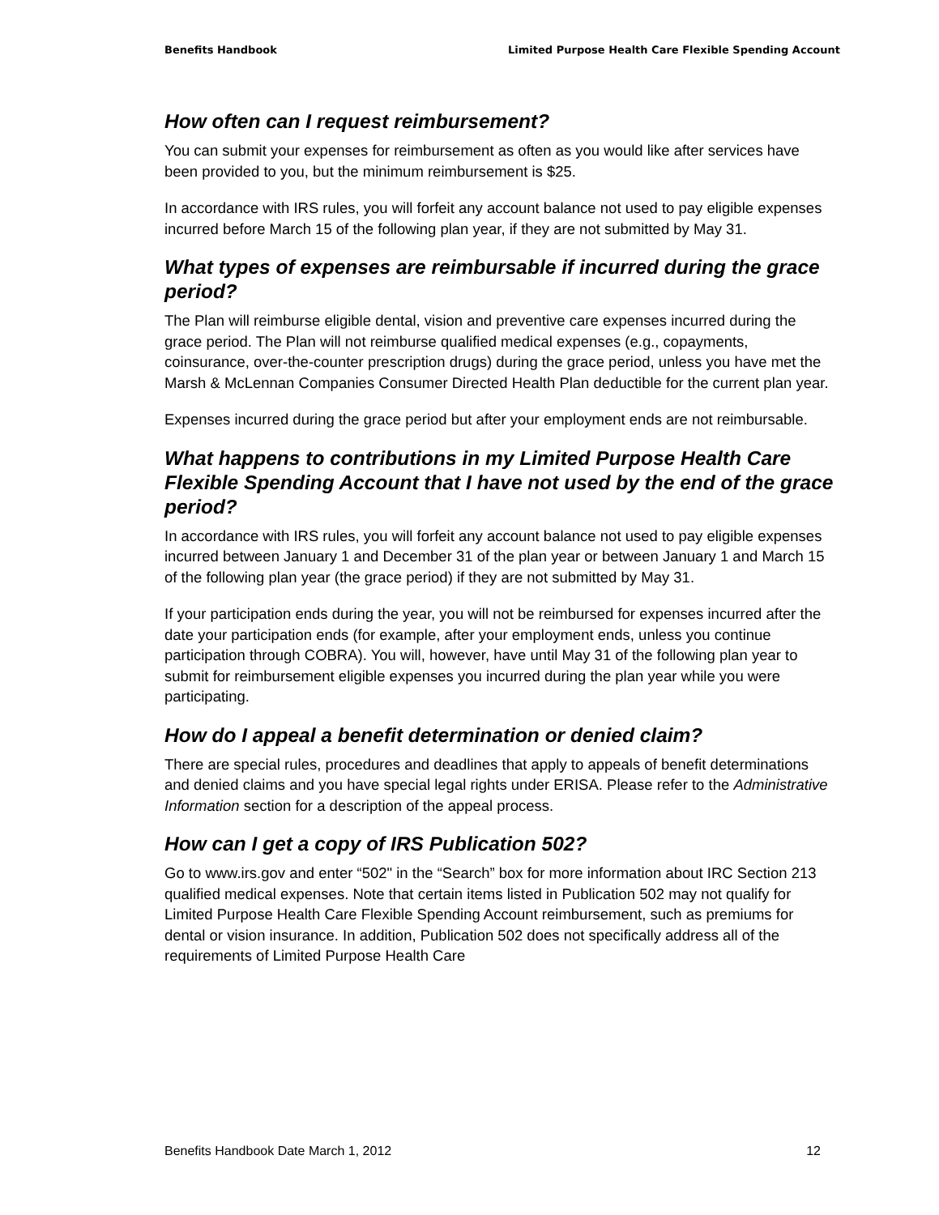Benefits Handbook Limited Purpose Health Care Flexible Spending Account
How often can I request reimbursement?
You can submit your expenses for reimbursement as often as you would like after services have been provided to you, but the minimum reimbursement is $25.
In accordance with IRS rules, you will forfeit any account balance not used to pay eligible expenses incurred before March 15 of the following plan year, if they are not submitted by May 31.
What types of expenses are reimbursable if incurred during the grace period?
The Plan will reimburse eligible dental, vision and preventive care expenses incurred during the grace period. The Plan will not reimburse qualified medical expenses (e.g., copayments, coinsurance, over-the-counter prescription drugs) during the grace period, unless you have met the Marsh & McLennan Companies Consumer Directed Health Plan deductible for the current plan year.
Expenses incurred during the grace period but after your employment ends are not reimbursable.
What happens to contributions in my Limited Purpose Health Care Flexible Spending Account that I have not used by the end of the grace period?
In accordance with IRS rules, you will forfeit any account balance not used to pay eligible expenses incurred between January 1 and December 31 of the plan year or between January 1 and March 15 of the following plan year (the grace period) if they are not submitted by May 31.
If your participation ends during the year, you will not be reimbursed for expenses incurred after the date your participation ends (for example, after your employment ends, unless you continue participation through COBRA). You will, however, have until May 31 of the following plan year to submit for reimbursement eligible expenses you incurred during the plan year while you were participating.
How do I appeal a benefit determination or denied claim?
There are special rules, procedures and deadlines that apply to appeals of benefit determinations and denied claims and you have special legal rights under ERISA. Please refer to the Administrative Information section for a description of the appeal process.
How can I get a copy of IRS Publication 502?
Go to www.irs.gov and enter “502" in the “Search” box for more information about IRC Section 213 qualified medical expenses. Note that certain items listed in Publication 502 may not qualify for Limited Purpose Health Care Flexible Spending Account reimbursement, such as premiums for dental or vision insurance. In addition, Publication 502 does not specifically address all of the requirements of Limited Purpose Health Care
Benefits Handbook Date March 1, 2012 12